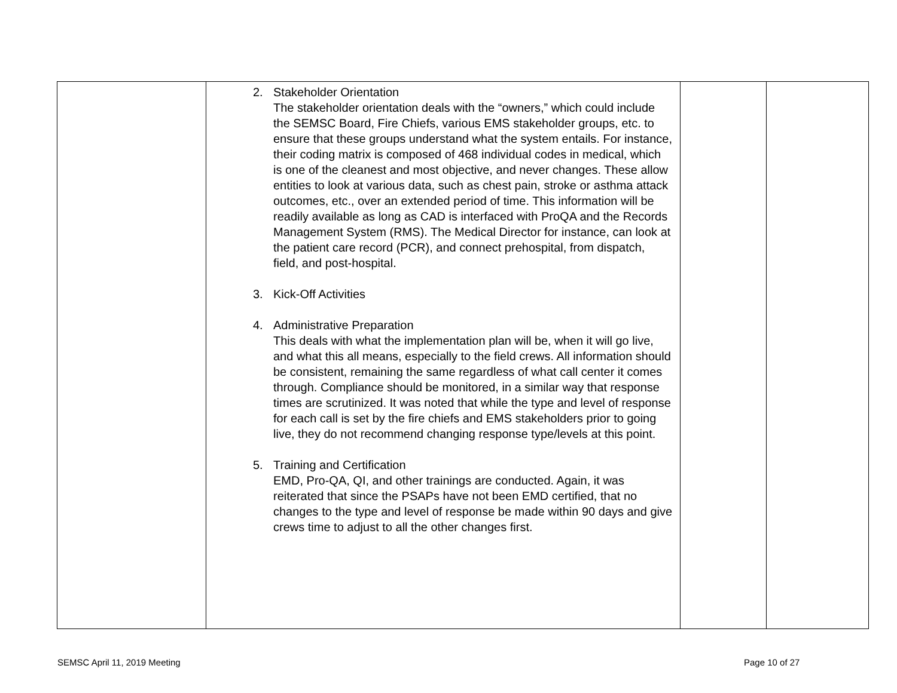| | 2. Stakeholder Orientation The stakeholder orientation deals with the “owners,” which could include the SEMSC Board, Fire Chiefs, various EMS stakeholder groups, etc. to ensure that these groups understand what the system entails. For instance, their coding matrix is composed of 468 individual codes in medical, which is one of the cleanest and most objective, and never changes. These allow entities to look at various data, such as chest pain, stroke or asthma attack outcomes, etc., over an extended period of time. This information will be readily available as long as CAD is interfaced with ProQA and the Records Management System (RMS). The Medical Director for instance, can look at the patient care record (PCR), and connect prehospital, from dispatch, field, and post-hospital. 3. Kick-Off Activities 4. Administrative Preparation This deals with what the implementation plan will be, when it will go live, and what this all means, especially to the field crews. All information should be consistent, remaining the same regardless of what call center it comes through. Compliance should be monitored, in a similar way that response times are scrutinized. It was noted that while the type and level of response for each call is set by the fire chiefs and EMS stakeholders prior to going live, they do not recommend changing response type/levels at this point. 5. Training and Certification EMD, Pro-QA, QI, and other trainings are conducted. Again, it was reiterated that since the PSAPs have not been EMD certified, that no changes to the type and level of response be made within 90 days and give crews time to adjust to all the other changes first. | | |
SEMSC April 11, 2019 Meeting Page 10 of 27